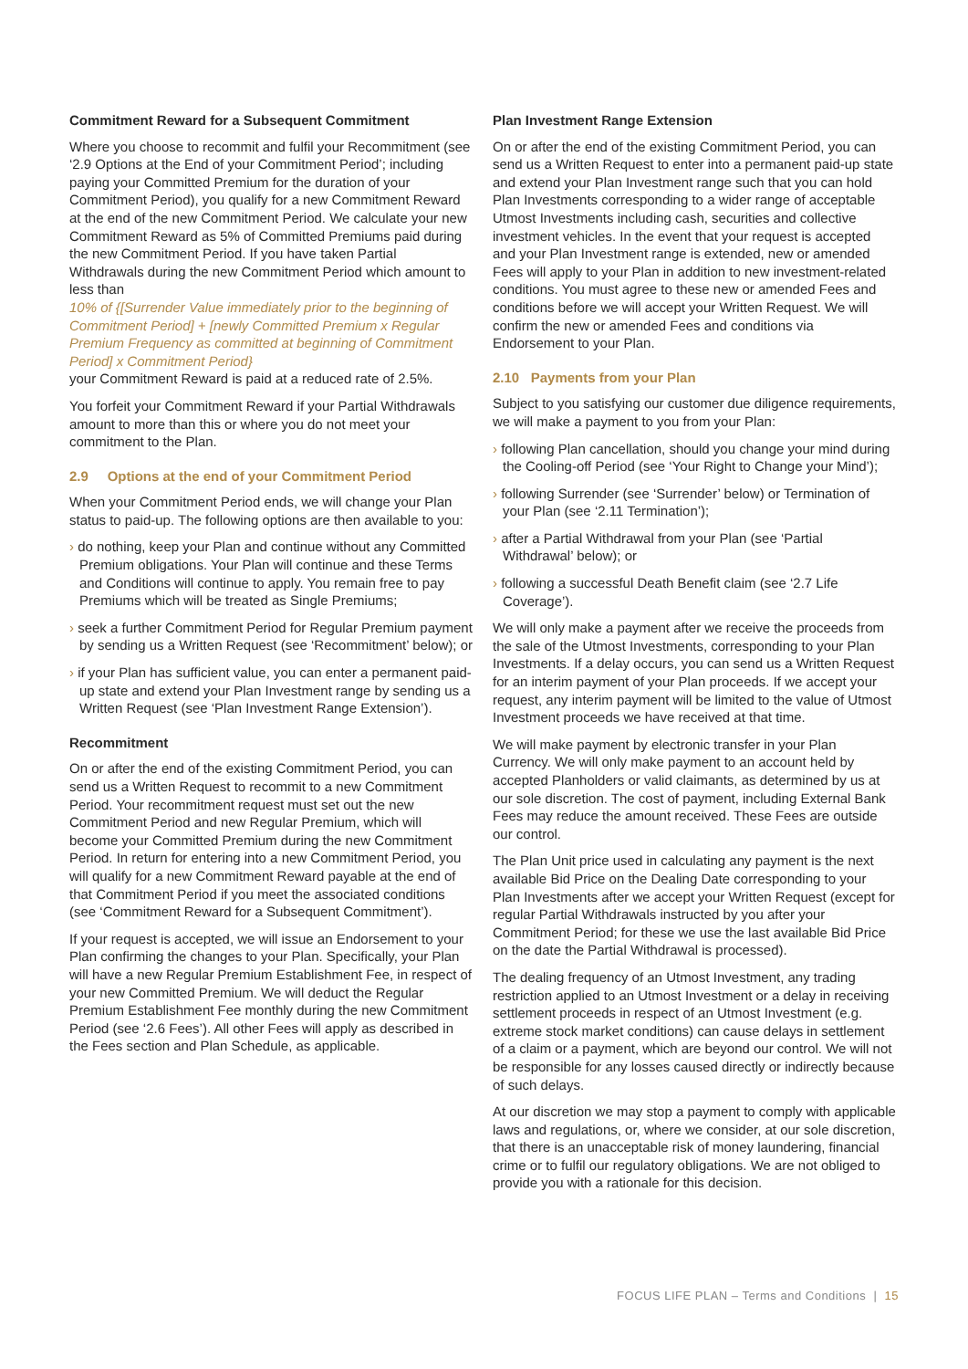Commitment Reward for a Subsequent Commitment
Where you choose to recommit and fulfil your Recommitment (see ‘2.9 Options at the End of your Commitment Period’; including paying your Committed Premium for the duration of your Commitment Period), you qualify for a new Commitment Reward at the end of the new Commitment Period. We calculate your new Commitment Reward as 5% of Committed Premiums paid during the new Commitment Period. If you have taken Partial Withdrawals during the new Commitment Period which amount to less than
10% of {[Surrender Value immediately prior to the beginning of Commitment Period] + [newly Committed Premium x Regular Premium Frequency as committed at beginning of Commitment Period] x Commitment Period}
your Commitment Reward is paid at a reduced rate of 2.5%.
You forfeit your Commitment Reward if your Partial Withdrawals amount to more than this or where you do not meet your commitment to the Plan.
2.9 Options at the end of your Commitment Period
When your Commitment Period ends, we will change your Plan status to paid-up. The following options are then available to you:
› do nothing, keep your Plan and continue without any Committed Premium obligations. Your Plan will continue and these Terms and Conditions will continue to apply. You remain free to pay Premiums which will be treated as Single Premiums;
› seek a further Commitment Period for Regular Premium payment by sending us a Written Request (see ‘Recommitment’ below); or
› if your Plan has sufficient value, you can enter a permanent paid-up state and extend your Plan Investment range by sending us a Written Request (see ‘Plan Investment Range Extension’).
Recommitment
On or after the end of the existing Commitment Period, you can send us a Written Request to recommit to a new Commitment Period. Your recommitment request must set out the new Commitment Period and new Regular Premium, which will become your Committed Premium during the new Commitment Period. In return for entering into a new Commitment Period, you will qualify for a new Commitment Reward payable at the end of that Commitment Period if you meet the associated conditions (see ‘Commitment Reward for a Subsequent Commitment’).
If your request is accepted, we will issue an Endorsement to your Plan confirming the changes to your Plan. Specifically, your Plan will have a new Regular Premium Establishment Fee, in respect of your new Committed Premium. We will deduct the Regular Premium Establishment Fee monthly during the new Commitment Period (see ‘2.6 Fees’). All other Fees will apply as described in the Fees section and Plan Schedule, as applicable.
Plan Investment Range Extension
On or after the end of the existing Commitment Period, you can send us a Written Request to enter into a permanent paid-up state and extend your Plan Investment range such that you can hold Plan Investments corresponding to a wider range of acceptable Utmost Investments including cash, securities and collective investment vehicles. In the event that your request is accepted and your Plan Investment range is extended, new or amended Fees will apply to your Plan in addition to new investment-related conditions. You must agree to these new or amended Fees and conditions before we will accept your Written Request. We will confirm the new or amended Fees and conditions via Endorsement to your Plan.
2.10 Payments from your Plan
Subject to you satisfying our customer due diligence requirements, we will make a payment to you from your Plan:
› following Plan cancellation, should you change your mind during the Cooling-off Period (see ‘Your Right to Change your Mind’);
› following Surrender (see ‘Surrender’ below) or Termination of your Plan (see ‘2.11 Termination’);
› after a Partial Withdrawal from your Plan (see ‘Partial Withdrawal’ below); or
› following a successful Death Benefit claim (see ‘2.7 Life Coverage’).
We will only make a payment after we receive the proceeds from the sale of the Utmost Investments, corresponding to your Plan Investments. If a delay occurs, you can send us a Written Request for an interim payment of your Plan proceeds. If we accept your request, any interim payment will be limited to the value of Utmost Investment proceeds we have received at that time.
We will make payment by electronic transfer in your Plan Currency. We will only make payment to an account held by accepted Planholders or valid claimants, as determined by us at our sole discretion. The cost of payment, including External Bank Fees may reduce the amount received. These Fees are outside our control.
The Plan Unit price used in calculating any payment is the next available Bid Price on the Dealing Date corresponding to your Plan Investments after we accept your Written Request (except for regular Partial Withdrawals instructed by you after your Commitment Period; for these we use the last available Bid Price on the date the Partial Withdrawal is processed).
The dealing frequency of an Utmost Investment, any trading restriction applied to an Utmost Investment or a delay in receiving settlement proceeds in respect of an Utmost Investment (e.g. extreme stock market conditions) can cause delays in settlement of a claim or a payment, which are beyond our control. We will not be responsible for any losses caused directly or indirectly because of such delays.
At our discretion we may stop a payment to comply with applicable laws and regulations, or, where we consider, at our sole discretion, that there is an unacceptable risk of money laundering, financial crime or to fulfil our regulatory obligations. We are not obliged to provide you with a rationale for this decision.
FOCUS LIFE PLAN – Terms and Conditions | 15